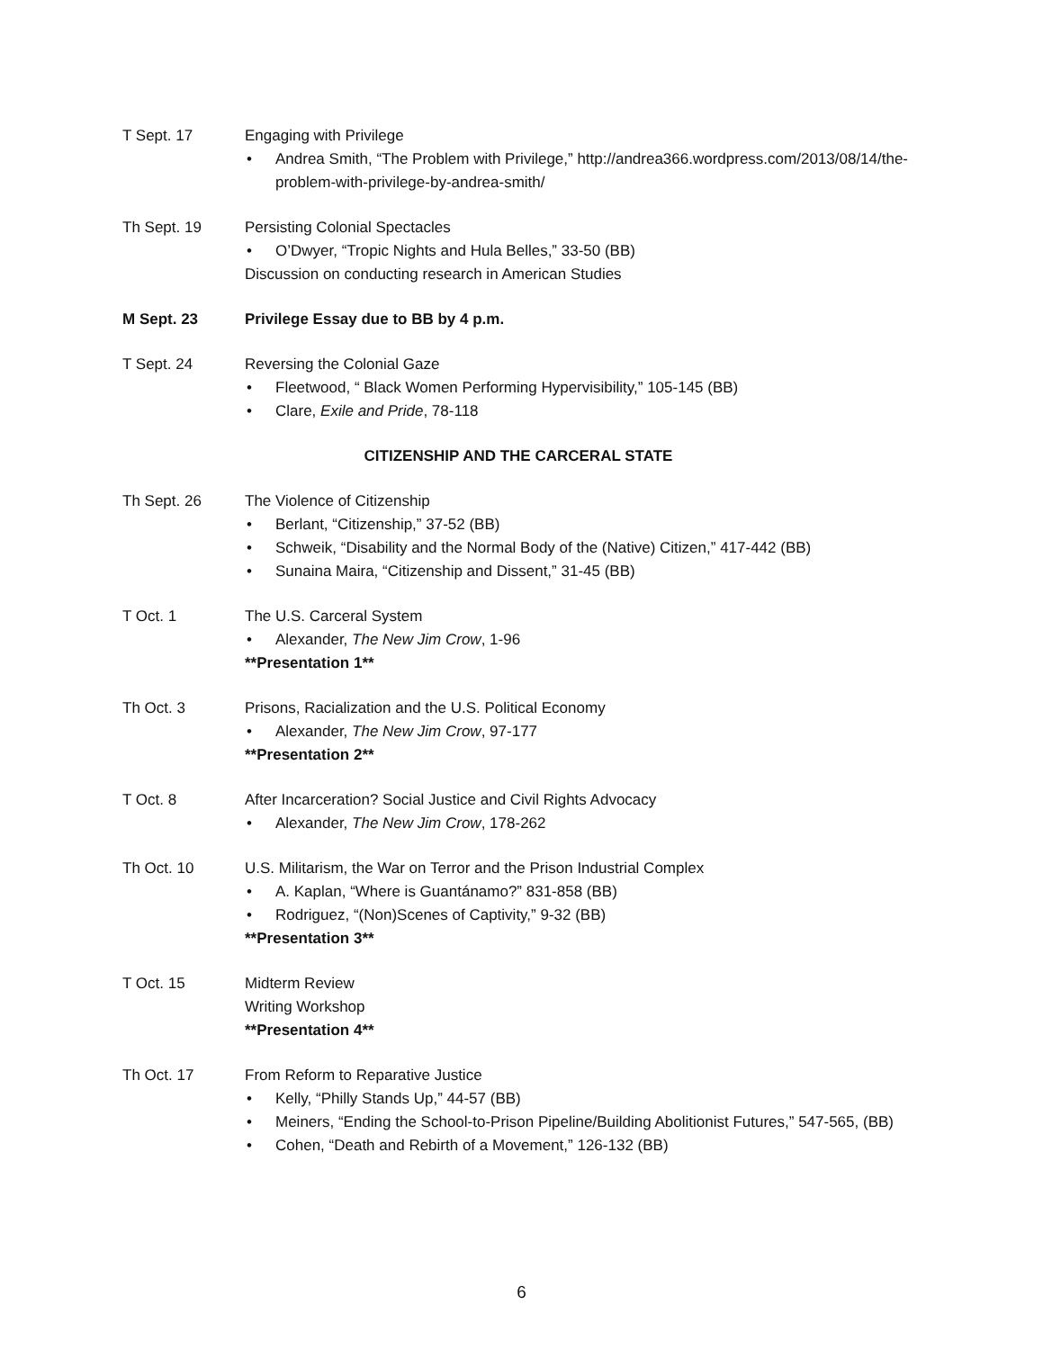T Sept. 17 Engaging with Privilege
• Andrea Smith, “The Problem with Privilege,” http://andrea366.wordpress.com/2013/08/14/the-problem-with-privilege-by-andrea-smith/
Th Sept. 19 Persisting Colonial Spectacles
• O’Dwyer, “Tropic Nights and Hula Belles,” 33-50 (BB)
Discussion on conducting research in American Studies
M Sept. 23 Privilege Essay due to BB by 4 p.m.
T Sept. 24 Reversing the Colonial Gaze
• Fleetwood, “ Black Women Performing Hypervisibility,” 105-145 (BB)
• Clare, Exile and Pride, 78-118
CITIZENSHIP AND THE CARCERAL STATE
Th Sept. 26 The Violence of Citizenship
• Berlant, “Citizenship,” 37-52 (BB)
• Schweik, “Disability and the Normal Body of the (Native) Citizen,” 417-442 (BB)
• Sunaina Maira, “Citizenship and Dissent,” 31-45 (BB)
T Oct. 1 The U.S. Carceral System
• Alexander, The New Jim Crow, 1-96
**Presentation 1**
Th Oct. 3 Prisons, Racialization and the U.S. Political Economy
• Alexander, The New Jim Crow, 97-177
**Presentation 2**
T Oct. 8 After Incarceration? Social Justice and Civil Rights Advocacy
• Alexander, The New Jim Crow, 178-262
Th Oct. 10 U.S. Militarism, the War on Terror and the Prison Industrial Complex
• A. Kaplan, “Where is Guantánamo?” 831-858 (BB)
• Rodriguez, “(Non)Scenes of Captivity,” 9-32 (BB)
**Presentation 3**
T Oct. 15 Midterm Review
Writing Workshop
**Presentation 4**
Th Oct. 17 From Reform to Reparative Justice
• Kelly, “Philly Stands Up,” 44-57 (BB)
• Meiners, “Ending the School-to-Prison Pipeline/Building Abolitionist Futures,” 547-565, (BB)
• Cohen, “Death and Rebirth of a Movement,” 126-132 (BB)
6